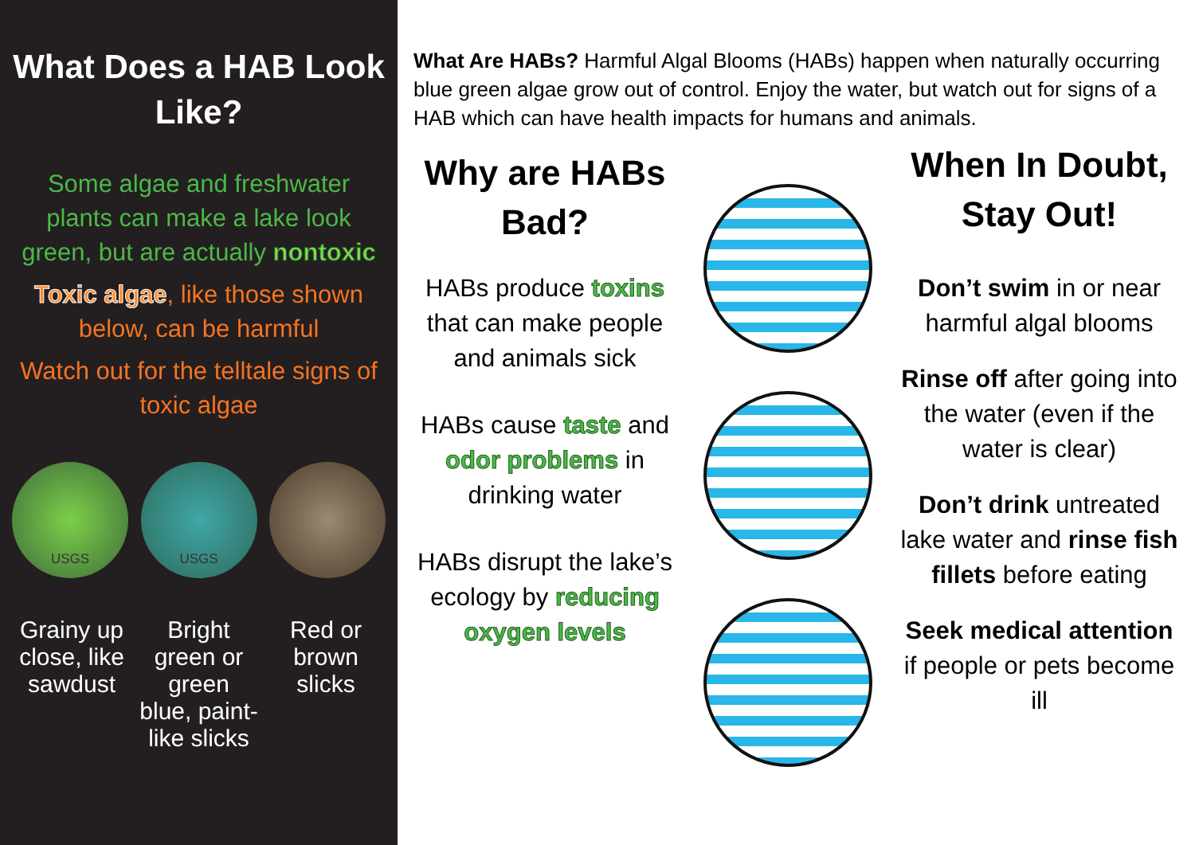What Does a HAB Look Like?
Some algae and freshwater plants can make a lake look green, but are actually nontoxic
Toxic algae, like those shown below, can be harmful
Watch out for the telltale signs of toxic algae
USGS USGS
Grainy up close, like sawdust
Bright green or green blue, paint-like slicks
Red or brown slicks
What Are HABs? Harmful Algal Blooms (HABs) happen when naturally occurring blue green algae grow out of control. Enjoy the water, but watch out for signs of a HAB which can have health impacts for humans and animals.
Why are HABs Bad?
HABs produce toxins that can make people and animals sick
HABs cause taste and odor problems in drinking water
HABs disrupt the lake’s ecology by reducing oxygen levels
When In Doubt, Stay Out!
Don’t swim in or near harmful algal blooms
Rinse off after going into the water (even if the water is clear)
Don’t drink untreated lake water and rinse fish fillets before eating
Seek medical attention if people or pets become ill